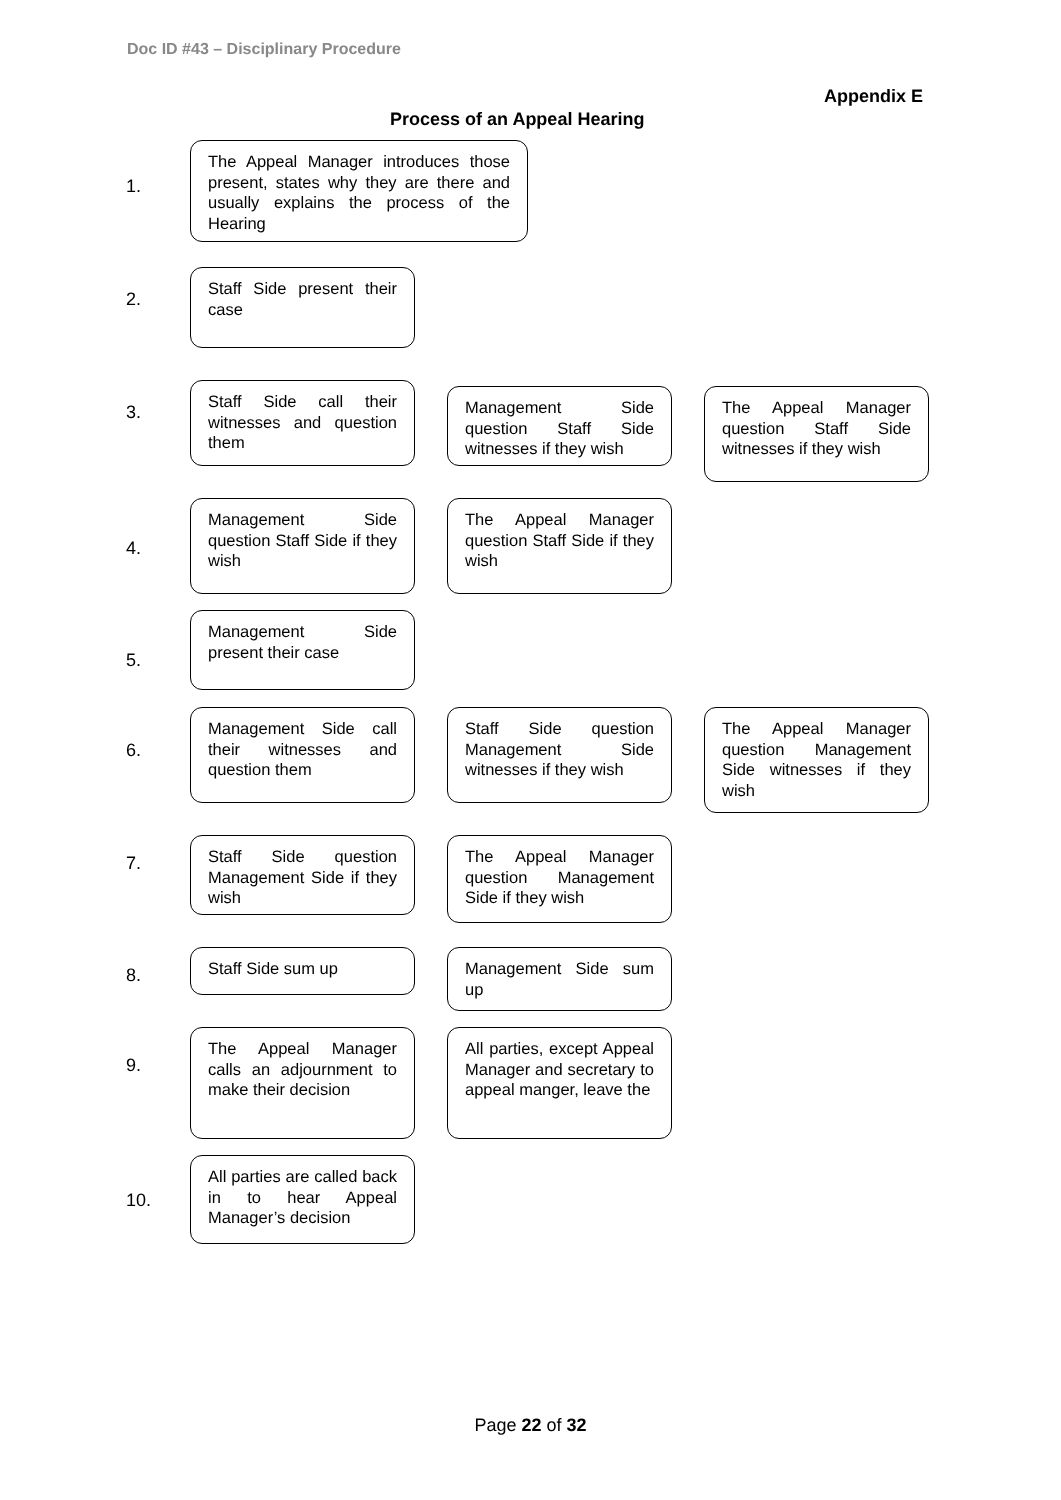Doc ID #43 – Disciplinary Procedure
Appendix E
Process of an Appeal Hearing
1.
The Appeal Manager introduces those present, states why they are there and usually explains the process of the Hearing
2.
Staff Side present their case
3.
Staff Side call their witnesses and question them
Management Side question Staff Side witnesses if they wish
The Appeal Manager question Staff Side witnesses if they wish
4.
Management Side question Staff Side if they wish
The Appeal Manager question Staff Side if they wish
5.
Management Side present their case
6.
Management Side call their witnesses and question them
Staff Side question Management Side witnesses if they wish
The Appeal Manager question Management Side witnesses if they wish
7.
Staff Side question Management Side if they wish
The Appeal Manager question Management Side if they wish
8.
Staff Side sum up
Management Side sum up
9.
The Appeal Manager calls an adjournment to make their decision
All parties, except Appeal Manager and secretary to appeal manger, leave the
10.
All parties are called back in to hear Appeal Manager’s decision
Page 22 of 32